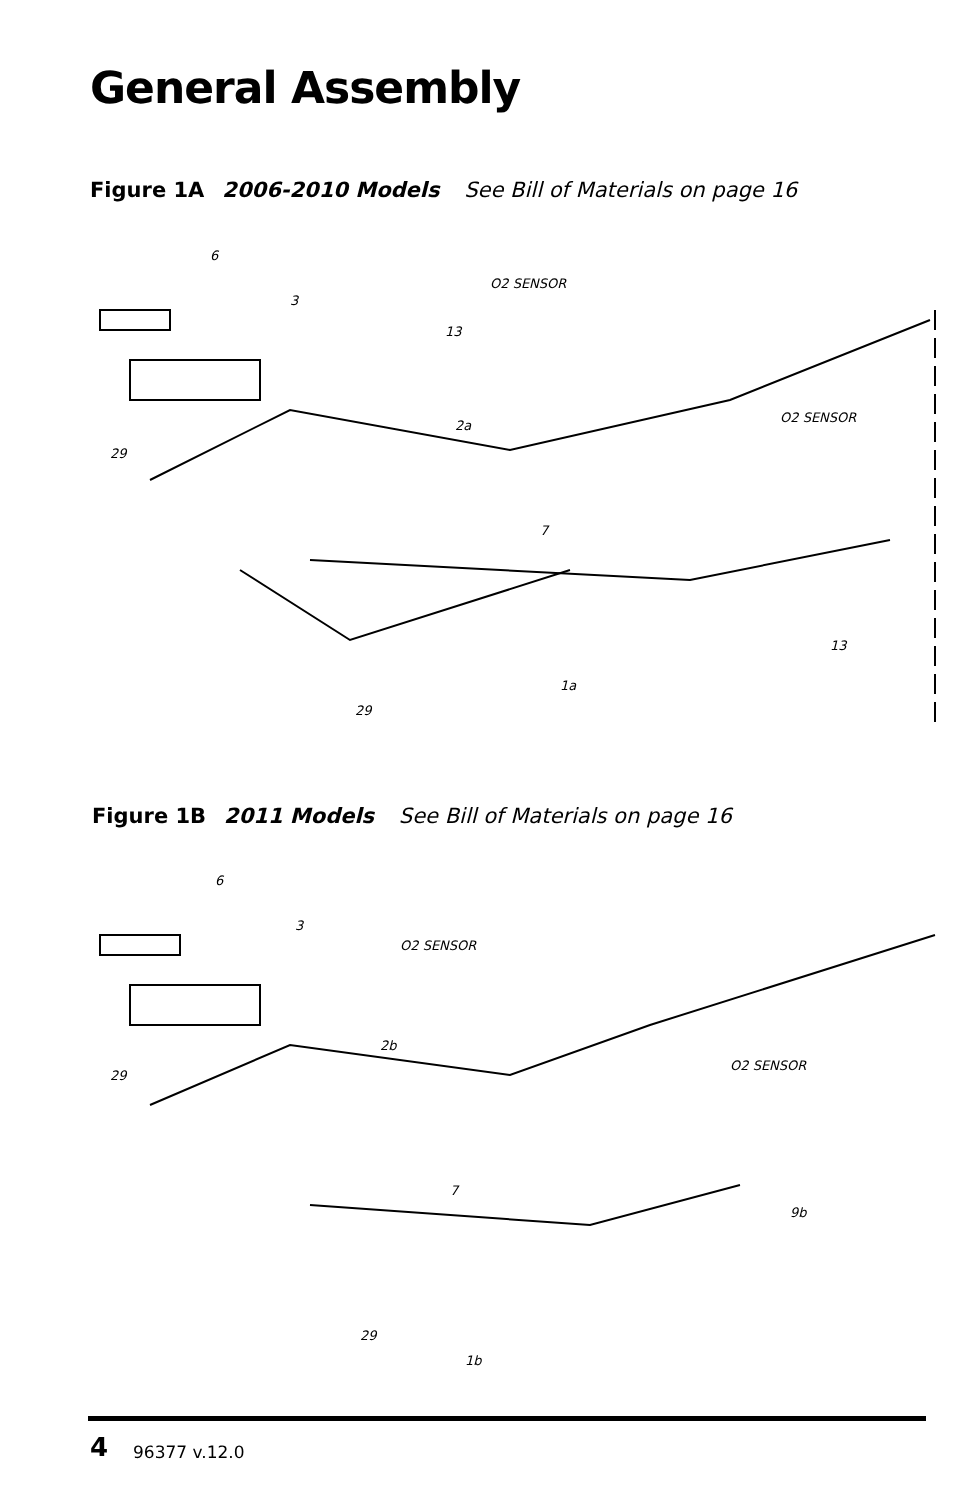General Assembly
Figure 1A 2006-2010 Models See Bill of Materials on page 16
O2 SENSOR
O2 SENSOR
6
3
13
2a
29
7
1a
29
13
Figure 1B 2011 Models See Bill of Materials on page 16
O2 SENSOR
O2 SENSOR
6
3
2b
29
7
1b
29
9b
4 96377 v.12.0